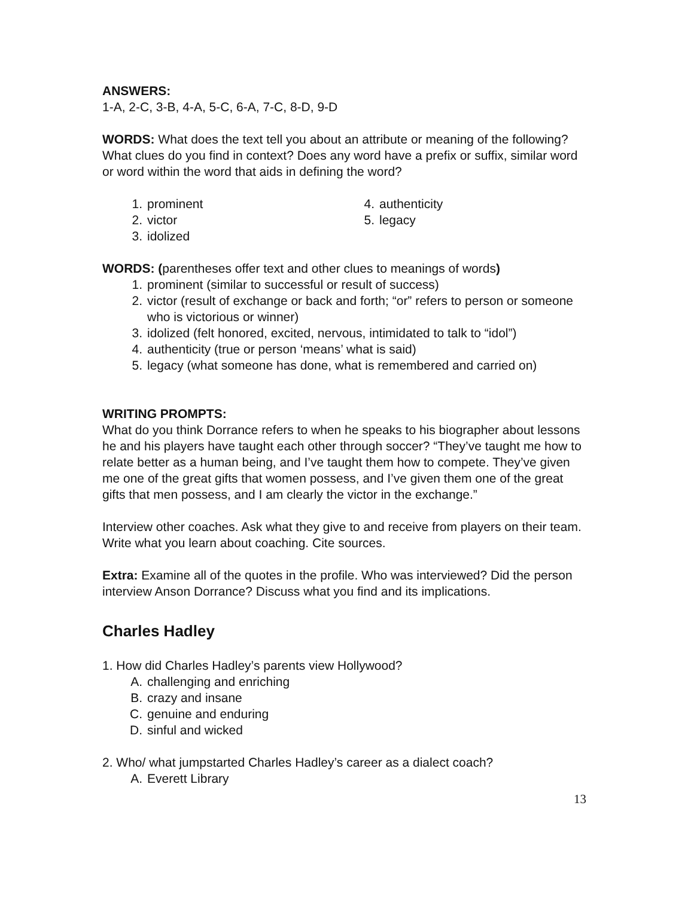ANSWERS:
1-A, 2-C, 3-B, 4-A, 5-C, 6-A, 7-C, 8-D, 9-D
WORDS: What does the text tell you about an attribute or meaning of the following? What clues do you find in context? Does any word have a prefix or suffix, similar word or word within the word that aids in defining the word?
1. prominent
2. victor
3. idolized
4. authenticity
5. legacy
WORDS: (parentheses offer text and other clues to meanings of words)
1. prominent (similar to successful or result of success)
2. victor (result of exchange or back and forth; “or” refers to person or someone who is victorious or winner)
3. idolized (felt honored, excited, nervous, intimidated to talk to “idol”)
4. authenticity (true or person ‘means’ what is said)
5. legacy (what someone has done, what is remembered and carried on)
WRITING PROMPTS:
What do you think Dorrance refers to when he speaks to his biographer about lessons he and his players have taught each other through soccer? “They’ve taught me how to relate better as a human being, and I’ve taught them how to compete. They’ve given me one of the great gifts that women possess, and I’ve given them one of the great gifts that men possess, and I am clearly the victor in the exchange.”
Interview other coaches. Ask what they give to and receive from players on their team. Write what you learn about coaching. Cite sources.
Extra: Examine all of the quotes in the profile. Who was interviewed? Did the person interview Anson Dorrance? Discuss what you find and its implications.
Charles Hadley
1. How did Charles Hadley’s parents view Hollywood?
A. challenging and enriching
B. crazy and insane
C. genuine and enduring
D. sinful and wicked
2. Who/ what jumpstarted Charles Hadley’s career as a dialect coach?
A. Everett Library
13